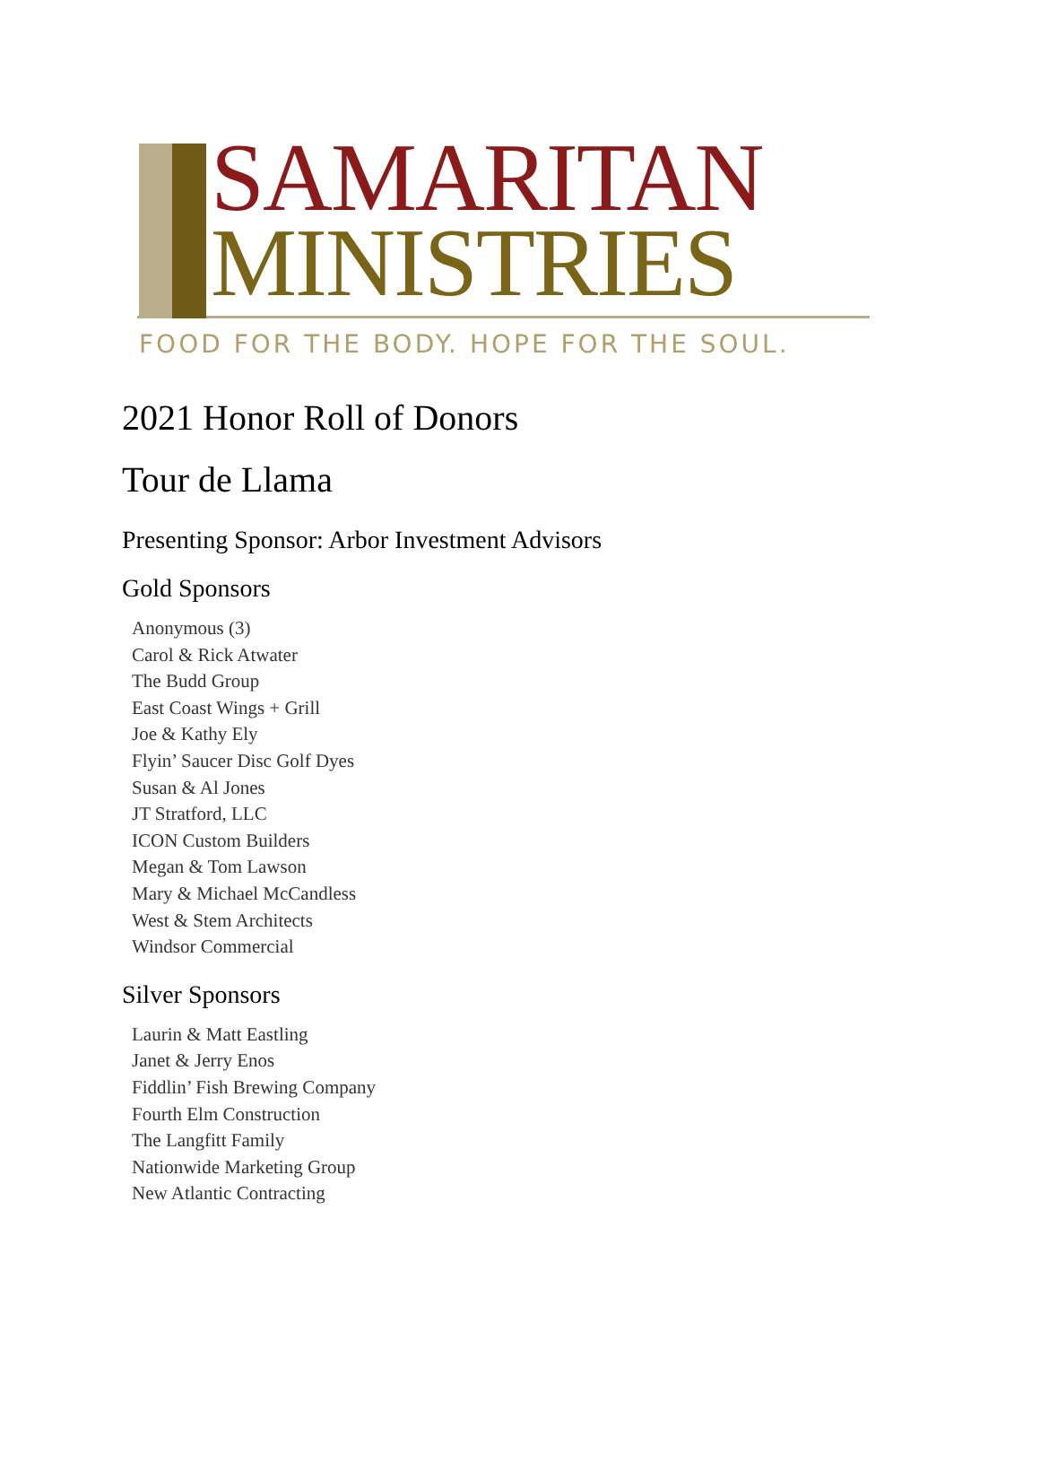SAMARITAN
MINISTRIES
FOOD FOR THE BODY. HOPE FOR THE SOUL.
2021 Honor Roll of Donors
Tour de Llama
Presenting Sponsor: Arbor Investment Advisors
Gold Sponsors
Anonymous (3)
Carol & Rick Atwater
The Budd Group
East Coast Wings + Grill
Joe & Kathy Ely
Flyin’ Saucer Disc Golf Dyes
Susan & Al Jones
JT Stratford, LLC
ICON Custom Builders
Megan & Tom Lawson
Mary & Michael McCandless
West & Stem Architects
Windsor Commercial
Silver Sponsors
Laurin & Matt Eastling
Janet & Jerry Enos
Fiddlin’ Fish Brewing Company
Fourth Elm Construction
The Langfitt Family
Nationwide Marketing Group
New Atlantic Contracting